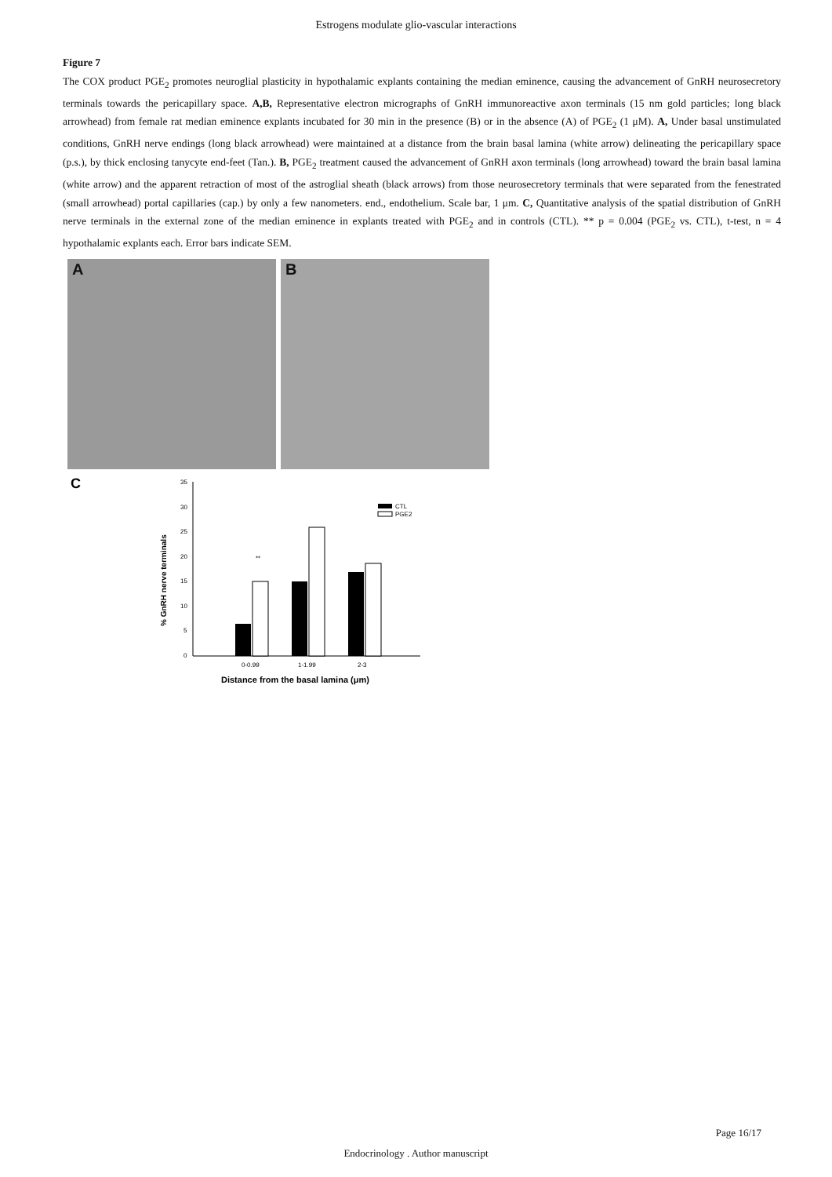Estrogens modulate glio-vascular interactions
Figure 7
The COX product PGE<sub>2</sub> promotes neuroglial plasticity in hypothalamic explants containing the median eminence, causing the advancement of GnRH neurosecretory terminals towards the pericapillary space. A,B, Representative electron micrographs of GnRH immunoreactive axon terminals (15 nm gold particles; long black arrowhead) from female rat median eminence explants incubated for 30 min in the presence (B) or in the absence (A) of PGE<sub>2</sub> (1 μM). A, Under basal unstimulated conditions, GnRH nerve endings (long black arrowhead) were maintained at a distance from the brain basal lamina (white arrow) delineating the pericapillary space (p.s.), by thick enclosing tanycyte end-feet (Tan.). B, PGE<sub>2</sub> treatment caused the advancement of GnRH axon terminals (long arrowhead) toward the brain basal lamina (white arrow) and the apparent retraction of most of the astroglial sheath (black arrows) from those neurosecretory terminals that were separated from the fenestrated (small arrowhead) portal capillaries (cap.) by only a few nanometers. end., endothelium. Scale bar, 1 μm. C, Quantitative analysis of the spatial distribution of GnRH nerve terminals in the external zone of the median eminence in explants treated with PGE<sub>2</sub> and in controls (CTL). ** p = 0.004 (PGE<sub>2</sub> vs. CTL), t-test, n = 4 hypothalamic explants each. Error bars indicate SEM.
A
B
C
0
5
10
15
20
25
30
35
**
CTL
PGE2
0-0.99
1-1.99
2-3
Distance from the basal lamina (μm)
% GnRH nerve terminals
Page 16/17
Endocrinology . Author manuscript